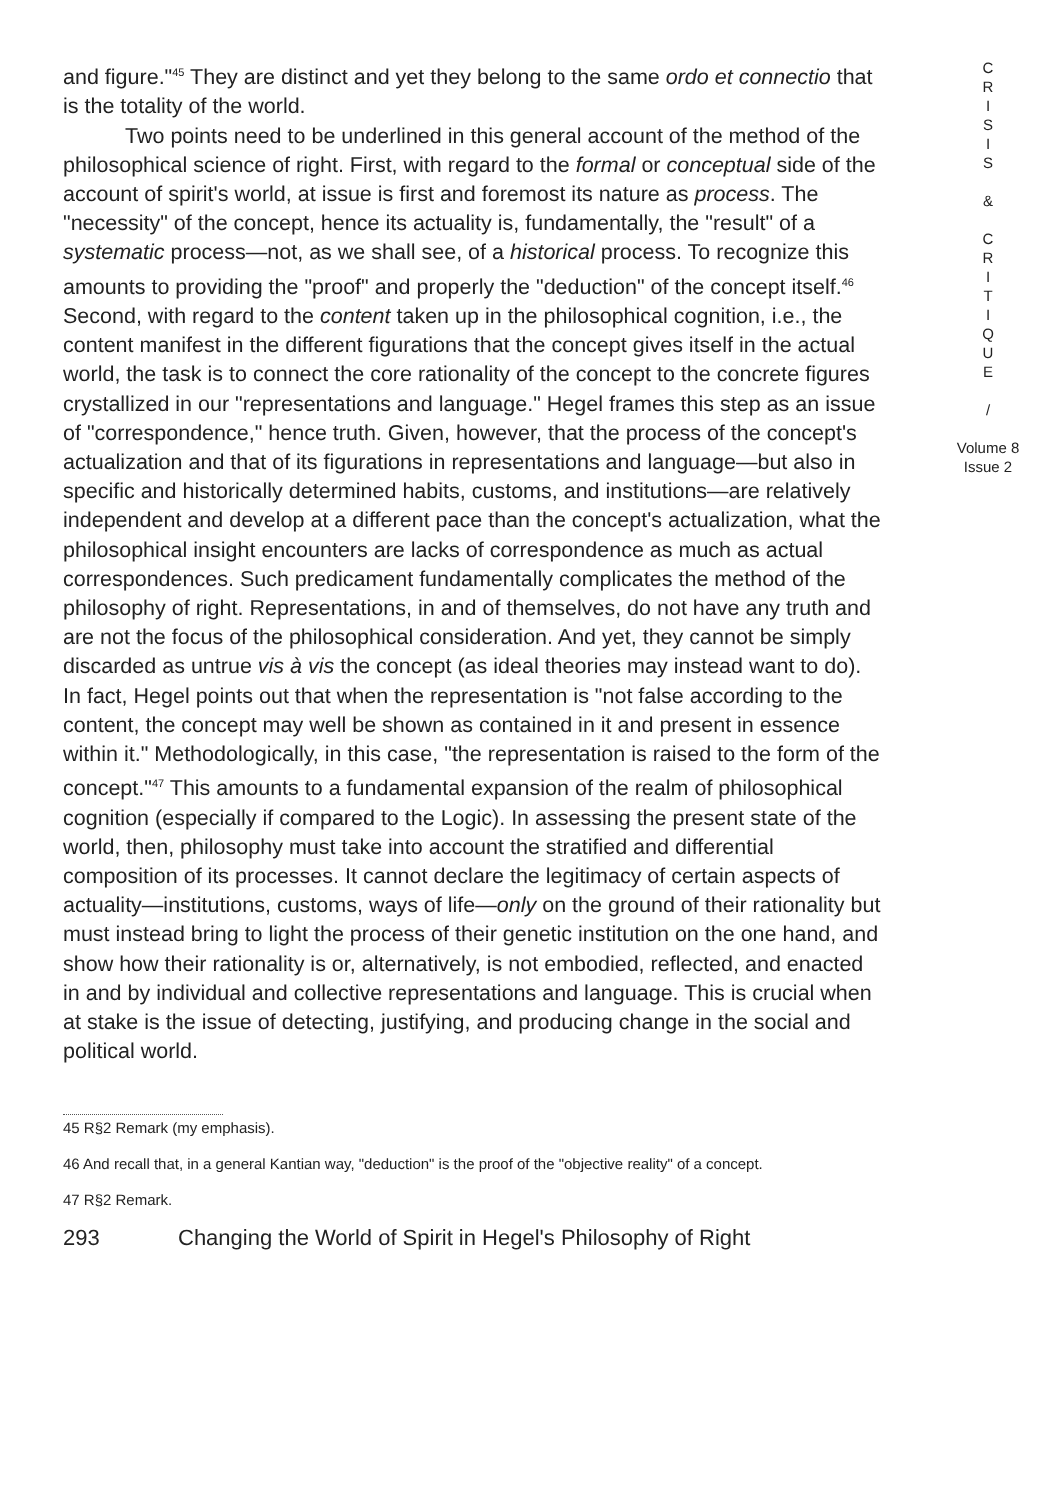and figure."<sup>45</sup> They are distinct and yet they belong to the same ordo et connectio that is the totality of the world.
Two points need to be underlined in this general account of the method of the philosophical science of right. First, with regard to the formal or conceptual side of the account of spirit's world, at issue is first and foremost its nature as process. The "necessity" of the concept, hence its actuality is, fundamentally, the "result" of a systematic process—not, as we shall see, of a historical process. To recognize this amounts to providing the "proof" and properly the "deduction" of the concept itself.<sup>46</sup> Second, with regard to the content taken up in the philosophical cognition, i.e., the content manifest in the different figurations that the concept gives itself in the actual world, the task is to connect the core rationality of the concept to the concrete figures crystallized in our "representations and language." Hegel frames this step as an issue of "correspondence," hence truth. Given, however, that the process of the concept's actualization and that of its figurations in representations and language—but also in specific and historically determined habits, customs, and institutions—are relatively independent and develop at a different pace than the concept's actualization, what the philosophical insight encounters are lacks of correspondence as much as actual correspondences. Such predicament fundamentally complicates the method of the philosophy of right. Representations, in and of themselves, do not have any truth and are not the focus of the philosophical consideration. And yet, they cannot be simply discarded as untrue vis à vis the concept (as ideal theories may instead want to do). In fact, Hegel points out that when the representation is "not false according to the content, the concept may well be shown as contained in it and present in essence within it." Methodologically, in this case, "the representation is raised to the form of the concept."<sup>47</sup> This amounts to a fundamental expansion of the realm of philosophical cognition (especially if compared to the Logic). In assessing the present state of the world, then, philosophy must take into account the stratified and differential composition of its processes. It cannot declare the legitimacy of certain aspects of actuality—institutions, customs, ways of life—only on the ground of their rationality but must instead bring to light the process of their genetic institution on the one hand, and show how their rationality is or, alternatively, is not embodied, reflected, and enacted in and by individual and collective representations and language. This is crucial when at stake is the issue of detecting, justifying, and producing change in the social and political world.
C
R
I
S
I
S
&
C
R
I
T
I
Q
U
E
/
Volume 8
Issue 2
45 R§2 Remark (my emphasis).
46 And recall that, in a general Kantian way, "deduction" is the proof of the "objective reality" of a concept.
47 R§2 Remark.
293 Changing the World of Spirit in Hegel's Philosophy of Right